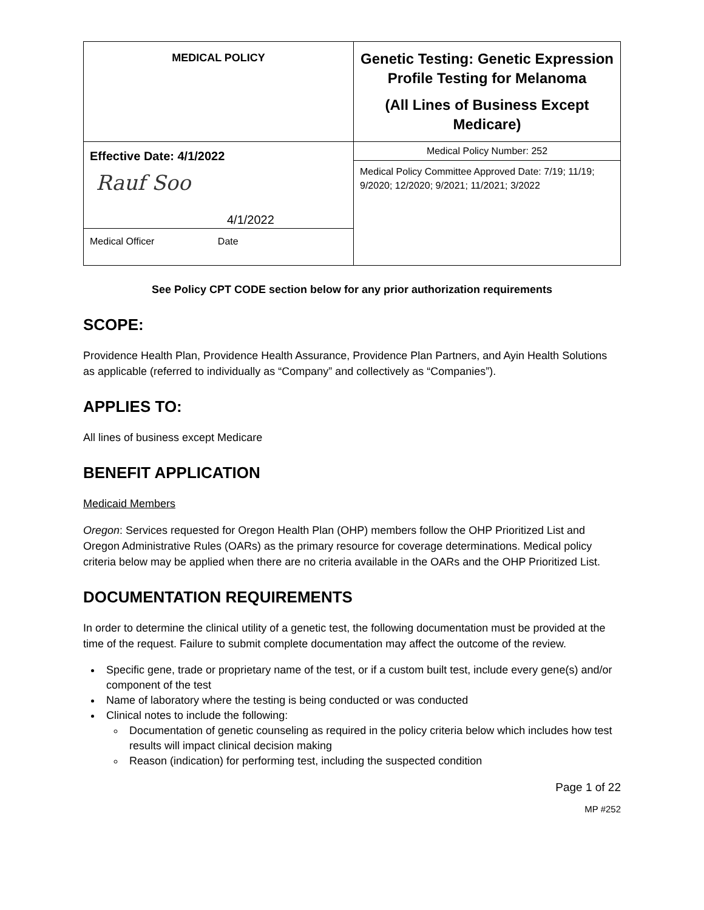| MEDICAL POLICY | Genetic Testing: Genetic Expression Profile Testing for Melanoma (All Lines of Business Except Medicare) |
| Effective Date: 4/1/2022 Rauf Soo 4/1/2022 Medical Officer Date | Medical Policy Number: 252 |
| | Medical Policy Committee Approved Date: 7/19; 11/19; 9/2020; 12/2020; 9/2021; 11/2021; 3/2022 |
See Policy CPT CODE section below for any prior authorization requirements
SCOPE:
Providence Health Plan, Providence Health Assurance, Providence Plan Partners, and Ayin Health Solutions as applicable (referred to individually as “Company” and collectively as “Companies”).
APPLIES TO:
All lines of business except Medicare
BENEFIT APPLICATION
Medicaid Members
Oregon: Services requested for Oregon Health Plan (OHP) members follow the OHP Prioritized List and Oregon Administrative Rules (OARs) as the primary resource for coverage determinations. Medical policy criteria below may be applied when there are no criteria available in the OARs and the OHP Prioritized List.
DOCUMENTATION REQUIREMENTS
In order to determine the clinical utility of a genetic test, the following documentation must be provided at the time of the request. Failure to submit complete documentation may affect the outcome of the review.
Specific gene, trade or proprietary name of the test, or if a custom built test, include every gene(s) and/or component of the test
Name of laboratory where the testing is being conducted or was conducted
Clinical notes to include the following:
Documentation of genetic counseling as required in the policy criteria below which includes how test results will impact clinical decision making
Reason (indication) for performing test, including the suspected condition
Page 1 of 22
MP #252